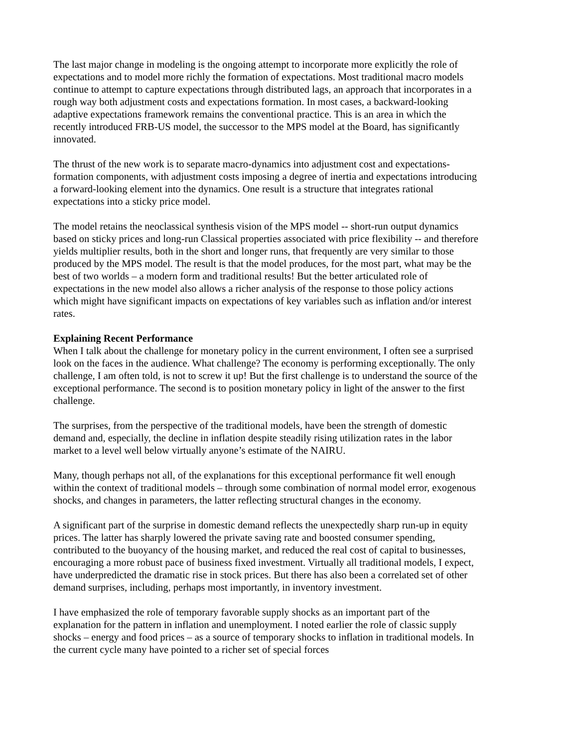The last major change in modeling is the ongoing attempt to incorporate more explicitly the role of expectations and to model more richly the formation of expectations. Most traditional macro models continue to attempt to capture expectations through distributed lags, an approach that incorporates in a rough way both adjustment costs and expectations formation. In most cases, a backward-looking adaptive expectations framework remains the conventional practice. This is an area in which the recently introduced FRB-US model, the successor to the MPS model at the Board, has significantly innovated.
The thrust of the new work is to separate macro-dynamics into adjustment cost and expectations-formation components, with adjustment costs imposing a degree of inertia and expectations introducing a forward-looking element into the dynamics. One result is a structure that integrates rational expectations into a sticky price model.
The model retains the neoclassical synthesis vision of the MPS model -- short-run output dynamics based on sticky prices and long-run Classical properties associated with price flexibility -- and therefore yields multiplier results, both in the short and longer runs, that frequently are very similar to those produced by the MPS model. The result is that the model produces, for the most part, what may be the best of two worlds – a modern form and traditional results! But the better articulated role of expectations in the new model also allows a richer analysis of the response to those policy actions which might have significant impacts on expectations of key variables such as inflation and/or interest rates.
Explaining Recent Performance
When I talk about the challenge for monetary policy in the current environment, I often see a surprised look on the faces in the audience. What challenge? The economy is performing exceptionally. The only challenge, I am often told, is not to screw it up! But the first challenge is to understand the source of the exceptional performance. The second is to position monetary policy in light of the answer to the first challenge.
The surprises, from the perspective of the traditional models, have been the strength of domestic demand and, especially, the decline in inflation despite steadily rising utilization rates in the labor market to a level well below virtually anyone’s estimate of the NAIRU.
Many, though perhaps not all, of the explanations for this exceptional performance fit well enough within the context of traditional models – through some combination of normal model error, exogenous shocks, and changes in parameters, the latter reflecting structural changes in the economy.
A significant part of the surprise in domestic demand reflects the unexpectedly sharp run-up in equity prices. The latter has sharply lowered the private saving rate and boosted consumer spending, contributed to the buoyancy of the housing market, and reduced the real cost of capital to businesses, encouraging a more robust pace of business fixed investment. Virtually all traditional models, I expect, have underpredicted the dramatic rise in stock prices. But there has also been a correlated set of other demand surprises, including, perhaps most importantly, in inventory investment.
I have emphasized the role of temporary favorable supply shocks as an important part of the explanation for the pattern in inflation and unemployment. I noted earlier the role of classic supply shocks – energy and food prices – as a source of temporary shocks to inflation in traditional models. In the current cycle many have pointed to a richer set of special forces